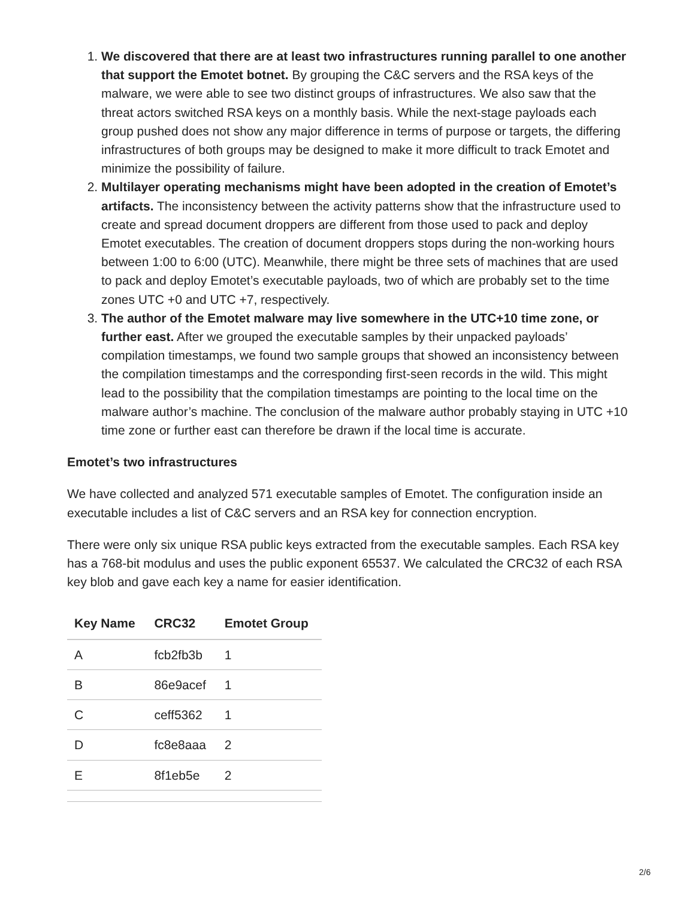1. We discovered that there are at least two infrastructures running parallel to one another that support the Emotet botnet. By grouping the C&C servers and the RSA keys of the malware, we were able to see two distinct groups of infrastructures. We also saw that the threat actors switched RSA keys on a monthly basis. While the next-stage payloads each group pushed does not show any major difference in terms of purpose or targets, the differing infrastructures of both groups may be designed to make it more difficult to track Emotet and minimize the possibility of failure.
2. Multilayer operating mechanisms might have been adopted in the creation of Emotet’s artifacts. The inconsistency between the activity patterns show that the infrastructure used to create and spread document droppers are different from those used to pack and deploy Emotet executables. The creation of document droppers stops during the non-working hours between 1:00 to 6:00 (UTC). Meanwhile, there might be three sets of machines that are used to pack and deploy Emotet’s executable payloads, two of which are probably set to the time zones UTC +0 and UTC +7, respectively.
3. The author of the Emotet malware may live somewhere in the UTC+10 time zone, or further east. After we grouped the executable samples by their unpacked payloads’ compilation timestamps, we found two sample groups that showed an inconsistency between the compilation timestamps and the corresponding first-seen records in the wild. This might lead to the possibility that the compilation timestamps are pointing to the local time on the malware author’s machine. The conclusion of the malware author probably staying in UTC +10 time zone or further east can therefore be drawn if the local time is accurate.
Emotet’s two infrastructures
We have collected and analyzed 571 executable samples of Emotet. The configuration inside an executable includes a list of C&C servers and an RSA key for connection encryption.
There were only six unique RSA public keys extracted from the executable samples. Each RSA key has a 768-bit modulus and uses the public exponent 65537. We calculated the CRC32 of each RSA key blob and gave each key a name for easier identification.
| Key Name | CRC32 | Emotet Group |
| --- | --- | --- |
| A | fcb2fb3b | 1 |
| B | 86e9acef | 1 |
| C | ceff5362 | 1 |
| D | fc8e8aaa | 2 |
| E | 8f1eb5e | 2 |
2/6